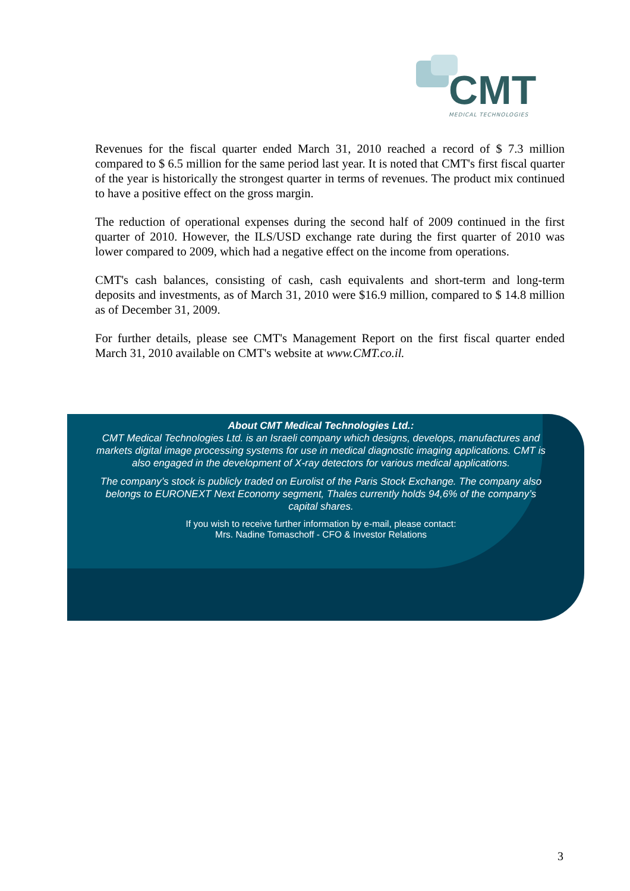CMT MEDICAL TECHNOLOGIES
Revenues for the fiscal quarter ended March 31, 2010 reached a record of $ 7.3 million compared to $ 6.5 million for the same period last year. It is noted that CMT's first fiscal quarter of the year is historically the strongest quarter in terms of revenues. The product mix continued to have a positive effect on the gross margin.
The reduction of operational expenses during the second half of 2009 continued in the first quarter of 2010. However, the ILS/USD exchange rate during the first quarter of 2010 was lower compared to 2009, which had a negative effect on the income from operations.
CMT's cash balances, consisting of cash, cash equivalents and short-term and long-term deposits and investments, as of March 31, 2010 were $16.9 million, compared to $ 14.8 million as of December 31, 2009.
For further details, please see CMT's Management Report on the first fiscal quarter ended March 31, 2010 available on CMT's website at www.CMT.co.il.
About CMT Medical Technologies Ltd.:
CMT Medical Technologies Ltd. is an Israeli company which designs, develops, manufactures and markets digital image processing systems for use in medical diagnostic imaging applications. CMT is also engaged in the development of X-ray detectors for various medical applications.
The company’s stock is publicly traded on Eurolist of the Paris Stock Exchange. The company also belongs to EURONEXT Next Economy segment, Thales currently holds 94,6% of the company’s capital shares.
If you wish to receive further information by e-mail, please contact:
Mrs. Nadine Tomaschoff - CFO & Investor Relations
3